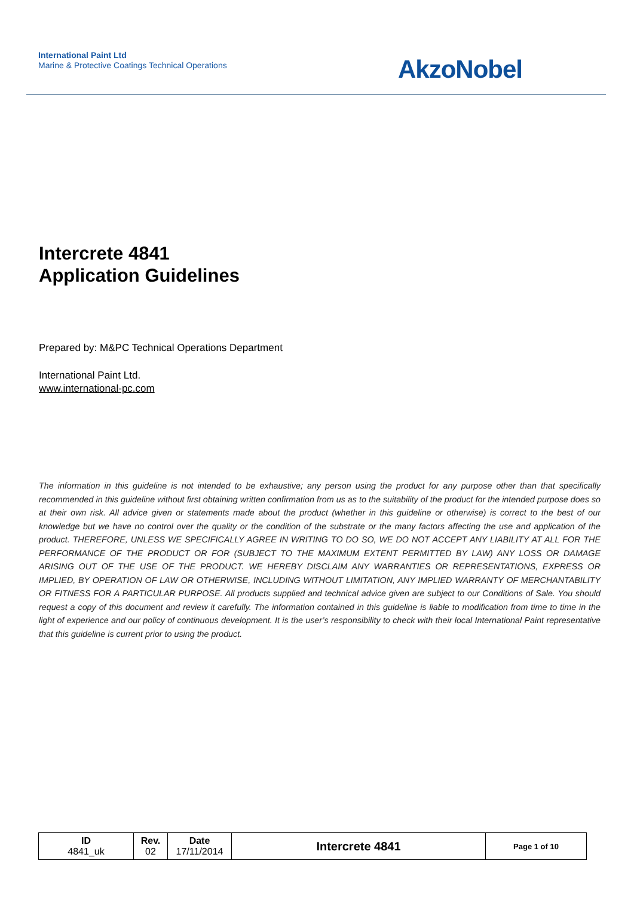International Paint Ltd
Marine & Protective Coatings Technical Operations
AkzoNobel
Intercrete 4841
Application Guidelines
Prepared by: M&PC Technical Operations Department
International Paint Ltd.
www.international-pc.com
The information in this guideline is not intended to be exhaustive; any person using the product for any purpose other than that specifically recommended in this guideline without first obtaining written confirmation from us as to the suitability of the product for the intended purpose does so at their own risk. All advice given or statements made about the product (whether in this guideline or otherwise) is correct to the best of our knowledge but we have no control over the quality or the condition of the substrate or the many factors affecting the use and application of the product. THEREFORE, UNLESS WE SPECIFICALLY AGREE IN WRITING TO DO SO, WE DO NOT ACCEPT ANY LIABILITY AT ALL FOR THE PERFORMANCE OF THE PRODUCT OR FOR (SUBJECT TO THE MAXIMUM EXTENT PERMITTED BY LAW) ANY LOSS OR DAMAGE ARISING OUT OF THE USE OF THE PRODUCT. WE HEREBY DISCLAIM ANY WARRANTIES OR REPRESENTATIONS, EXPRESS OR IMPLIED, BY OPERATION OF LAW OR OTHERWISE, INCLUDING WITHOUT LIMITATION, ANY IMPLIED WARRANTY OF MERCHANTABILITY OR FITNESS FOR A PARTICULAR PURPOSE. All products supplied and technical advice given are subject to our Conditions of Sale. You should request a copy of this document and review it carefully. The information contained in this guideline is liable to modification from time to time in the light of experience and our policy of continuous development. It is the user’s responsibility to check with their local International Paint representative that this guideline is current prior to using the product.
| ID 4841_uk | Rev. 02 | Date 17/11/2014 | Intercrete 4841 | Page 1 of 10 |